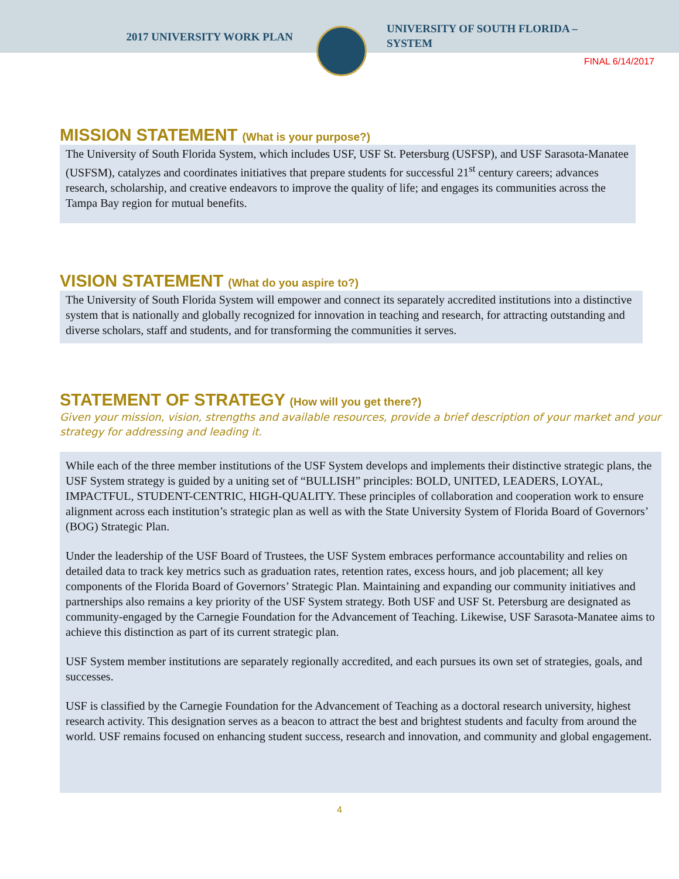2017 UNIVERSITY WORK PLAN
UNIVERSITY OF SOUTH FLORIDA –
SYSTEM
FINAL 6/14/2017
MISSION STATEMENT (What is your purpose?)
The University of South Florida System, which includes USF, USF St. Petersburg (USFSP), and USF Sarasota-Manatee (USFSM), catalyzes and coordinates initiatives that prepare students for successful 21<sup>st</sup> century careers; advances research, scholarship, and creative endeavors to improve the quality of life; and engages its communities across the Tampa Bay region for mutual benefits.
VISION STATEMENT (What do you aspire to?)
The University of South Florida System will empower and connect its separately accredited institutions into a distinctive system that is nationally and globally recognized for innovation in teaching and research, for attracting outstanding and diverse scholars, staff and students, and for transforming the communities it serves.
STATEMENT OF STRATEGY (How will you get there?)
Given your mission, vision, strengths and available resources, provide a brief description of your market and your strategy for addressing and leading it.
While each of the three member institutions of the USF System develops and implements their distinctive strategic plans, the USF System strategy is guided by a uniting set of “BULLISH” principles: BOLD, UNITED, LEADERS, LOYAL, IMPACTFUL, STUDENT-CENTRIC, HIGH-QUALITY. These principles of collaboration and cooperation work to ensure alignment across each institution’s strategic plan as well as with the State University System of Florida Board of Governors’ (BOG) Strategic Plan.
Under the leadership of the USF Board of Trustees, the USF System embraces performance accountability and relies on detailed data to track key metrics such as graduation rates, retention rates, excess hours, and job placement; all key components of the Florida Board of Governors’ Strategic Plan. Maintaining and expanding our community initiatives and partnerships also remains a key priority of the USF System strategy. Both USF and USF St. Petersburg are designated as community-engaged by the Carnegie Foundation for the Advancement of Teaching. Likewise, USF Sarasota-Manatee aims to achieve this distinction as part of its current strategic plan.
USF System member institutions are separately regionally accredited, and each pursues its own set of strategies, goals, and successes.
USF is classified by the Carnegie Foundation for the Advancement of Teaching as a doctoral research university, highest research activity. This designation serves as a beacon to attract the best and brightest students and faculty from around the world. USF remains focused on enhancing student success, research and innovation, and community and global engagement.
4